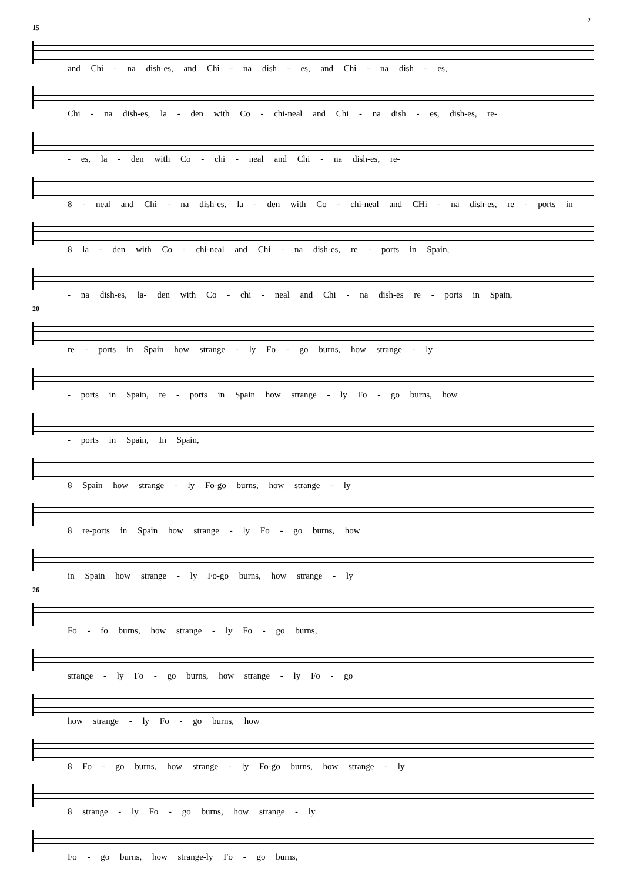2
15
and Chi - na dish-es, and Chi - na dish - es, and Chi - na dish - es,
Chi - na dish-es, la - den with Co - chi-neal and Chi - na dish - es, dish-es, re-
- es, la - den with Co - chi - neal and Chi - na dish-es, re-
8 - neal and Chi - na dish-es, la - den with Co - chi-neal and CHi - na dish-es, re - ports in
8 la - den with Co - chi-neal and Chi - na dish-es, re - ports in Spain,
- na dish-es, la- den with Co - chi - neal and Chi - na dish-es re - ports in Spain,
20
re - ports in Spain how strange - ly Fo - go burns, how strange - ly
- ports in Spain, re - ports in Spain how strange - ly Fo - go burns, how
- ports in Spain, In Spain,
8 Spain how strange - ly Fo-go burns, how strange - ly
8 re-ports in Spain how strange - ly Fo - go burns, how
in Spain how strange - ly Fo-go burns, how strange - ly
26
Fo - fo burns, how strange - ly Fo - go burns,
strange - ly Fo - go burns, how strange - ly Fo - go
how strange - ly Fo - go burns, how
8 Fo - go burns, how strange - ly Fo-go burns, how strange - ly
8 strange - ly Fo - go burns, how strange - ly
Fo - go burns, how strange-ly Fo - go burns,